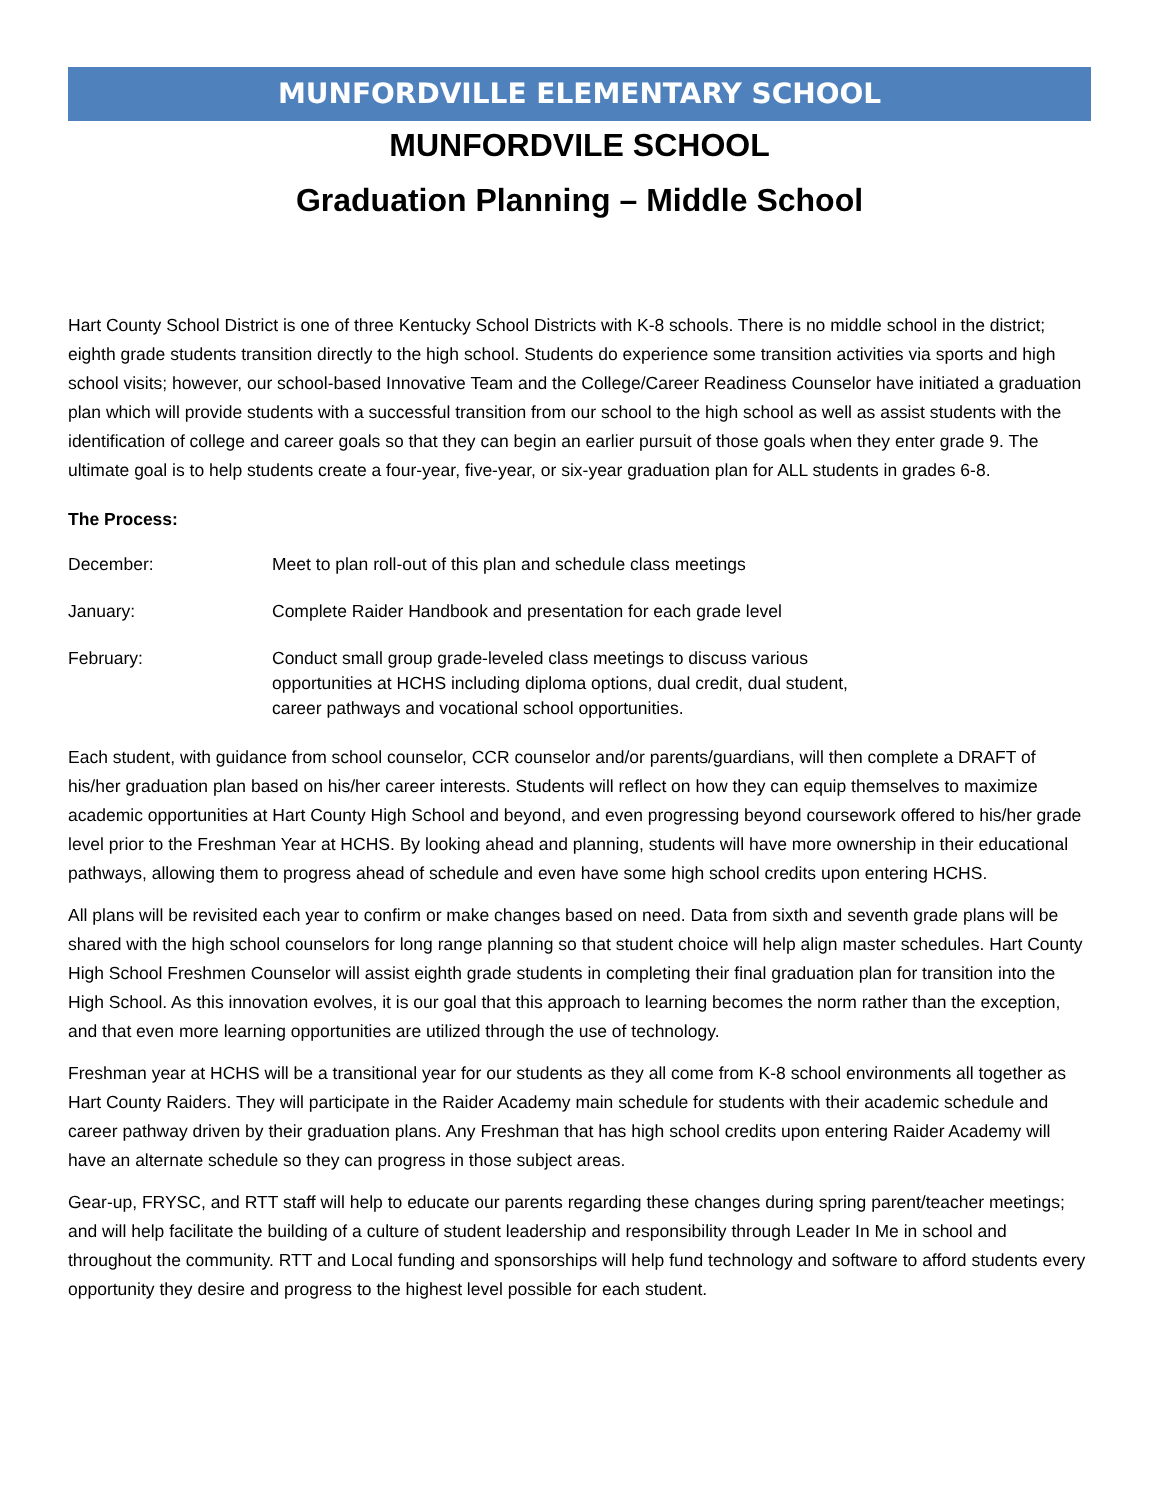MUNFORDVILLE ELEMENTARY SCHOOL
MUNFORDVILE SCHOOL
Graduation Planning – Middle School
Hart County School District is one of three Kentucky School Districts with K-8 schools. There is no middle school in the district; eighth grade students transition directly to the high school. Students do experience some transition activities via sports and high school visits; however, our school-based Innovative Team and the College/Career Readiness Counselor have initiated a graduation plan which will provide students with a successful transition from our school to the high school as well as assist students with the identification of college and career goals so that they can begin an earlier pursuit of those goals when they enter grade 9. The ultimate goal is to help students create a four-year, five-year, or six-year graduation plan for ALL students in grades 6-8.
The Process:
December: Meet to plan roll-out of this plan and schedule class meetings
January: Complete Raider Handbook and presentation for each grade level
February: Conduct small group grade-leveled class meetings to discuss various
opportunities at HCHS including diploma options, dual credit, dual student,
career pathways and vocational school opportunities.
Each student, with guidance from school counselor, CCR counselor and/or parents/guardians, will then complete a DRAFT of his/her graduation plan based on his/her career interests. Students will reflect on how they can equip themselves to maximize academic opportunities at Hart County High School and beyond, and even progressing beyond coursework offered to his/her grade level prior to the Freshman Year at HCHS. By looking ahead and planning, students will have more ownership in their educational pathways, allowing them to progress ahead of schedule and even have some high school credits upon entering HCHS.
All plans will be revisited each year to confirm or make changes based on need. Data from sixth and seventh grade plans will be shared with the high school counselors for long range planning so that student choice will help align master schedules. Hart County High School Freshmen Counselor will assist eighth grade students in completing their final graduation plan for transition into the High School. As this innovation evolves, it is our goal that this approach to learning becomes the norm rather than the exception, and that even more learning opportunities are utilized through the use of technology.
Freshman year at HCHS will be a transitional year for our students as they all come from K-8 school environments all together as Hart County Raiders. They will participate in the Raider Academy main schedule for students with their academic schedule and career pathway driven by their graduation plans. Any Freshman that has high school credits upon entering Raider Academy will have an alternate schedule so they can progress in those subject areas.
Gear-up, FRYSC, and RTT staff will help to educate our parents regarding these changes during spring parent/teacher meetings; and will help facilitate the building of a culture of student leadership and responsibility through Leader In Me in school and throughout the community. RTT and Local funding and sponsorships will help fund technology and software to afford students every opportunity they desire and progress to the highest level possible for each student.